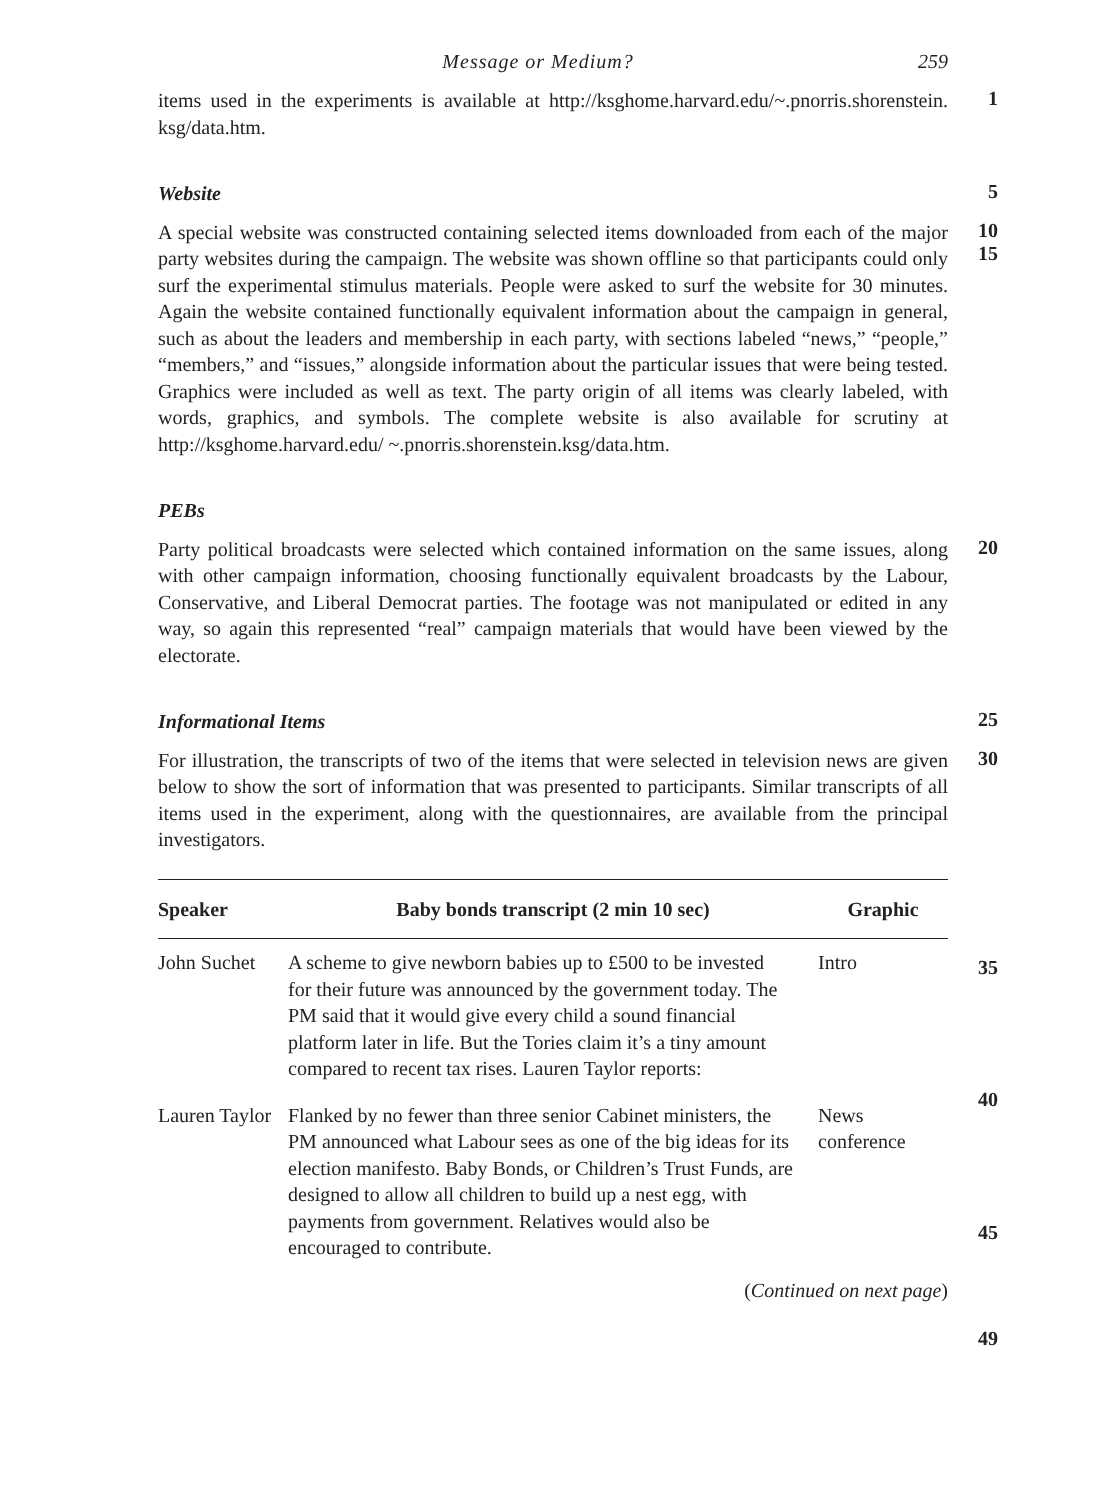Message or Medium? 259
items used in the experiments is available at http://ksghome.harvard.edu/~.pnorris.shorenstein. ksg/data.htm.
1
Website
5
A special website was constructed containing selected items downloaded from each of the major party websites during the campaign. The website was shown offline so that participants could only surf the experimental stimulus materials. People were asked to surf the website for 30 minutes. Again the website contained functionally equivalent information about the campaign in general, such as about the leaders and membership in each party, with sections labeled “news,” “people,” “members,” and “issues,” alongside information about the particular issues that were being tested. Graphics were included as well as text. The party origin of all items was clearly labeled, with words, graphics, and symbols. The complete website is also available for scrutiny at http://ksghome.harvard.edu/ ~.pnorris.shorenstein.ksg/data.htm.
10
15
PEBs
Party political broadcasts were selected which contained information on the same issues, along with other campaign information, choosing functionally equivalent broadcasts by the Labour, Conservative, and Liberal Democrat parties. The footage was not manipulated or edited in any way, so again this represented “real” campaign materials that would have been viewed by the electorate.
20
Informational Items
25
For illustration, the transcripts of two of the items that were selected in television news are given below to show the sort of information that was presented to participants. Similar transcripts of all items used in the experiment, along with the questionnaires, are available from the principal investigators.
30
| Speaker | Baby bonds transcript (2 min 10 sec) | Graphic |
| --- | --- | --- |
| John Suchet | A scheme to give newborn babies up to £500 to be invested for their future was announced by the government today. The PM said that it would give every child a sound financial platform later in life. But the Tories claim it’s a tiny amount compared to recent tax rises. Lauren Taylor reports: | Intro |
| Lauren Taylor | Flanked by no fewer than three senior Cabinet ministers, the PM announced what Labour sees as one of the big ideas for its election manifesto. Baby Bonds, or Children’s Trust Funds, are designed to allow all children to build up a nest egg, with payments from government. Relatives would also be encouraged to contribute. | News conference |
(Continued on next page)
35
40
45
49